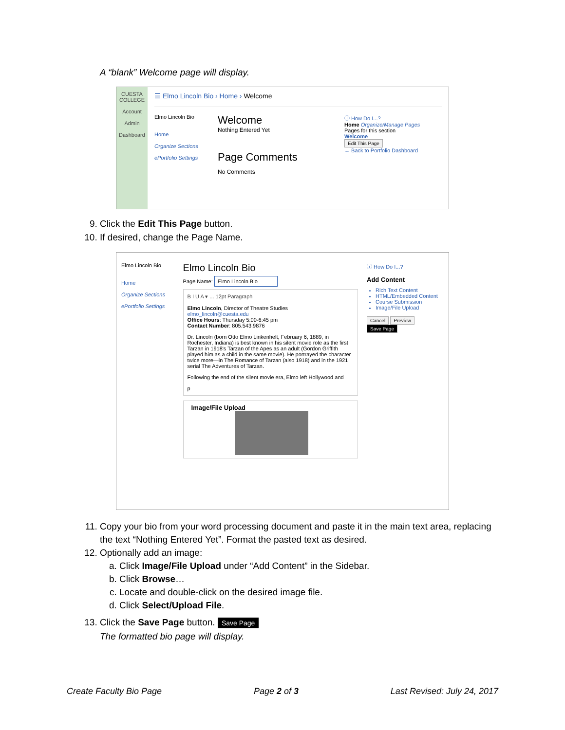A “blank” Welcome page will display.
CUESTA COLLEGE
Account
Admin
Dashboard
☰ Elmo Lincoln Bio › Home › Welcome
Elmo Lincoln Bio
Home
Organize Sections
ePortfolio Settings
Welcome
Nothing Entered Yet
Page Comments
No Comments
ⓘ How Do I...?
Home Organize/Manage Pages
Pages for this section
Welcome
Edit This Page
← Back to Portfolio Dashboard
9. Click the Edit This Page button.
10. If desired, change the Page Name.
Elmo Lincoln Bio
Home
Organize Sections
ePortfolio Settings
Elmo Lincoln Bio
Page Name: Elmo Lincoln Bio
B I U A ▾ ... 12pt Paragraph
Elmo Lincoln, Director of Theatre Studies
elmo_lincoln@cuesta.edu
Office Hours: Thursday 5:00-6:45 pm
Contact Number: 805.543.9876
Dr. Lincoln (born Otto Elmo Linkenhelt, February 6, 1889, in Rochester, Indiana) is best known in his silent movie role as the first Tarzan in 1918's Tarzan of the Apes as an adult (Gordon Griffith played him as a child in the same movie). He portrayed the character twice more—in The Romance of Tarzan (also 1918) and in the 1921 serial The Adventures of Tarzan.
Following the end of the silent movie era, Elmo left Hollywood and
p
Image/File Upload
ⓘ How Do I...?
Add Content
Rich Text Content
HTML/Embedded Content
Course Submission
Image/File Upload
Cancel Preview Save Page
11. Copy your bio from your word processing document and paste it in the main text area, replacing the text “Nothing Entered Yet”. Format the pasted text as desired.
12. Optionally add an image:
a. Click Image/File Upload under “Add Content” in the Sidebar.
b. Click Browse…
c. Locate and double-click on the desired image file.
d. Click Select/Upload File.
13. Click the Save Page button. Save Page
The formatted bio page will display.
Create Faculty Bio Page Page 2 of 3 Last Revised: July 24, 2017